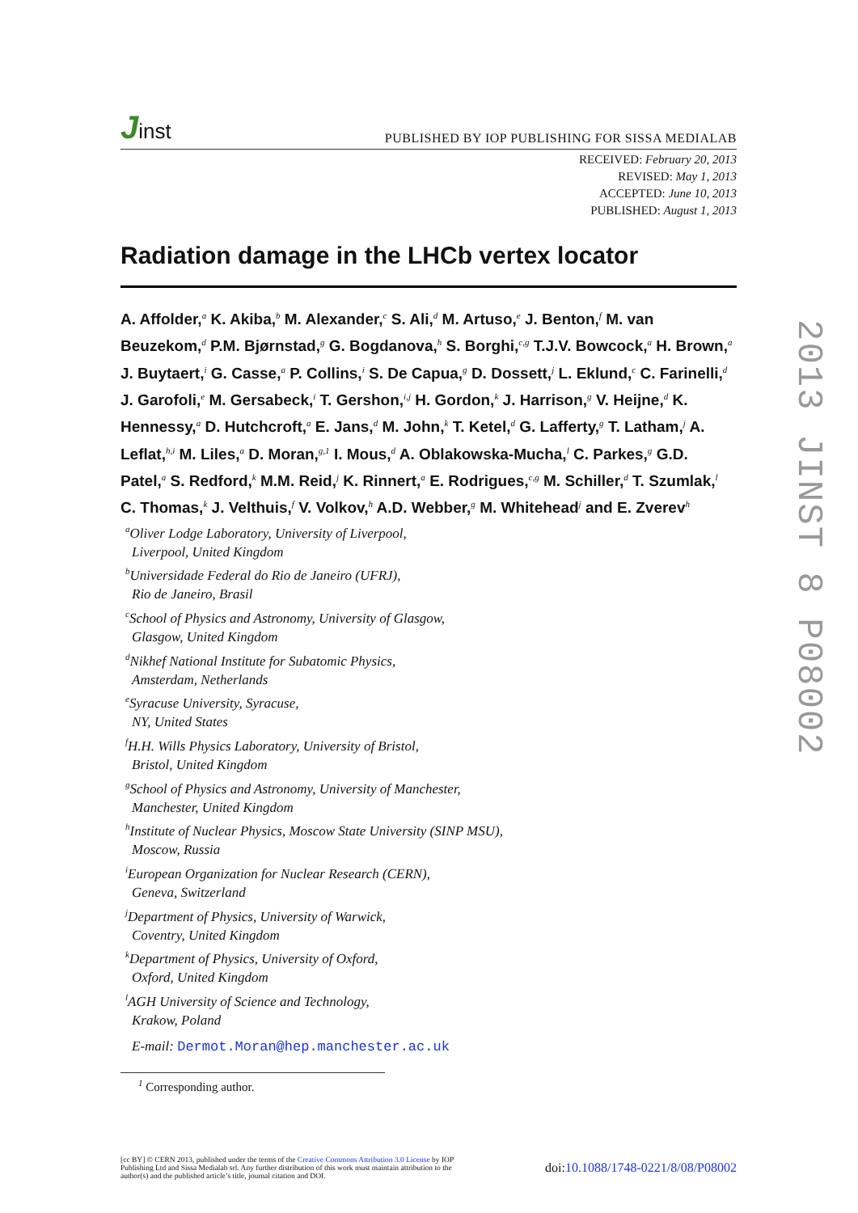Jinst
PUBLISHED BY IOP PUBLISHING FOR SISSA MEDIALAB
RECEIVED: February 20, 2013
REVISED: May 1, 2013
ACCEPTED: June 10, 2013
PUBLISHED: August 1, 2013
Radiation damage in the LHCb vertex locator
A. Affolder,<sup>a</sup> K. Akiba,<sup>b</sup> M. Alexander,<sup>c</sup> S. Ali,<sup>d</sup> M. Artuso,<sup>e</sup> J. Benton,<sup>f</sup> M. van Beuzekom,<sup>d</sup> P.M. Bjørnstad,<sup>g</sup> G. Bogdanova,<sup>h</sup> S. Borghi,<sup>c,g</sup> T.J.V. Bowcock,<sup>a</sup> H. Brown,<sup>a</sup> J. Buytaert,<sup>i</sup> G. Casse,<sup>a</sup> P. Collins,<sup>i</sup> S. De Capua,<sup>g</sup> D. Dossett,<sup>j</sup> L. Eklund,<sup>c</sup> C. Farinelli,<sup>d</sup> J. Garofoli,<sup>e</sup> M. Gersabeck,<sup>i</sup> T. Gershon,<sup>i,j</sup> H. Gordon,<sup>k</sup> J. Harrison,<sup>g</sup> V. Heijne,<sup>d</sup> K. Hennessy,<sup>a</sup> D. Hutchcroft,<sup>a</sup> E. Jans,<sup>d</sup> M. John,<sup>k</sup> T. Ketel,<sup>d</sup> G. Lafferty,<sup>g</sup> T. Latham,<sup>j</sup> A. Leflat,<sup>h,i</sup> M. Liles,<sup>a</sup> D. Moran,<sup>g,1</sup> I. Mous,<sup>d</sup> A. Oblakowska-Mucha,<sup>l</sup> C. Parkes,<sup>g</sup> G.D. Patel,<sup>a</sup> S. Redford,<sup>k</sup> M.M. Reid,<sup>j</sup> K. Rinnert,<sup>a</sup> E. Rodrigues,<sup>c,g</sup> M. Schiller,<sup>d</sup> T. Szumlak,<sup>l</sup> C. Thomas,<sup>k</sup> J. Velthuis,<sup>f</sup> V. Volkov,<sup>h</sup> A.D. Webber,<sup>g</sup> M. Whitehead<sup>j</sup> and E. Zverev<sup>h</sup>
<sup>a</sup> Oliver Lodge Laboratory, University of Liverpool,
Liverpool, United Kingdom
<sup>b</sup> Universidade Federal do Rio de Janeiro (UFRJ),
Rio de Janeiro, Brasil
<sup>c</sup> School of Physics and Astronomy, University of Glasgow,
Glasgow, United Kingdom
<sup>d</sup> Nikhef National Institute for Subatomic Physics,
Amsterdam, Netherlands
<sup>e</sup> Syracuse University, Syracuse,
NY, United States
<sup>f</sup> H.H. Wills Physics Laboratory, University of Bristol,
Bristol, United Kingdom
<sup>g</sup> School of Physics and Astronomy, University of Manchester,
Manchester, United Kingdom
<sup>h</sup> Institute of Nuclear Physics, Moscow State University (SINP MSU),
Moscow, Russia
<sup>i</sup> European Organization for Nuclear Research (CERN),
Geneva, Switzerland
<sup>j</sup> Department of Physics, University of Warwick,
Coventry, United Kingdom
<sup>k</sup> Department of Physics, University of Oxford,
Oxford, United Kingdom
<sup>l</sup> AGH University of Science and Technology,
Krakow, Poland
E-mail: Dermot.Moran@hep.manchester.ac.uk
<sup>1</sup> Corresponding author.
[cc BY] © CERN 2013, published under the terms of the Creative Commons Attribution 3.0 License by IOP Publishing Ltd and Sissa Medialab srl. Any further distribution of this work must maintain attribution to the author(s) and the published article’s title, journal citation and DOI.
doi:10.1088/1748-0221/8/08/P08002
2013 JINST 8 P08002